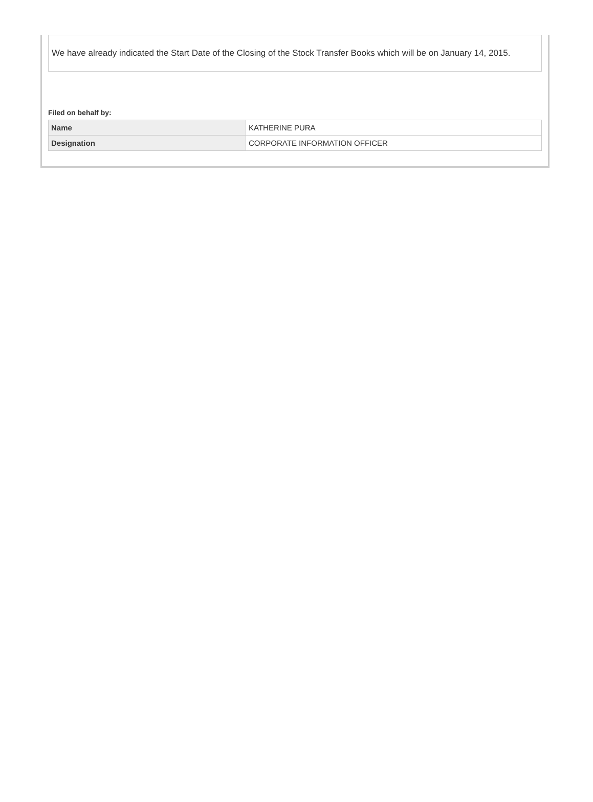We have already indicated the Start Date of the Closing of the Stock Transfer Books which will be on January 14, 2015.
Filed on behalf by:
| Name | KATHERINE PURA |
| Designation | CORPORATE INFORMATION OFFICER |